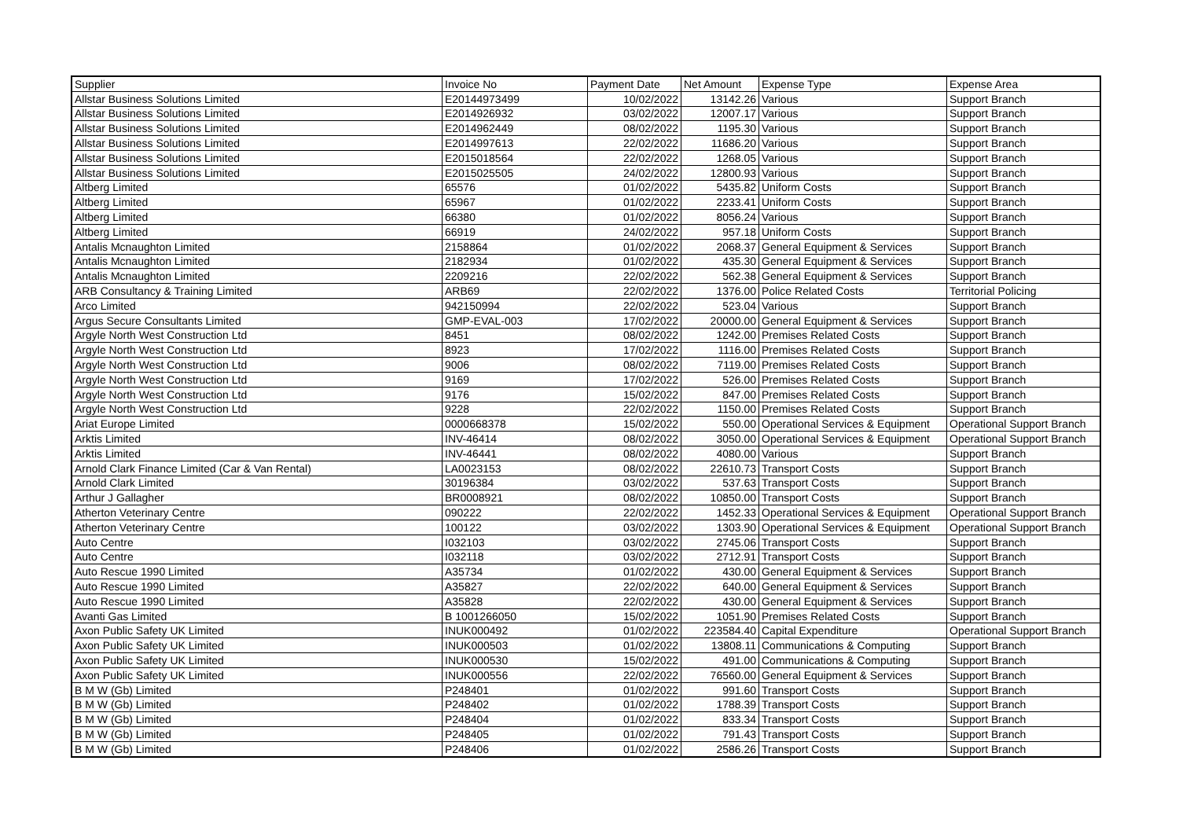| Supplier | Invoice No | Payment Date | Net Amount | Expense Type | Expense Area |
| --- | --- | --- | --- | --- | --- |
| Allstar Business Solutions Limited | E20144973499 | 10/02/2022 | 13142.26 | Various | Support Branch |
| Allstar Business Solutions Limited | E2014926932 | 03/02/2022 | 12007.17 | Various | Support Branch |
| Allstar Business Solutions Limited | E2014962449 | 08/02/2022 | 1195.30 | Various | Support Branch |
| Allstar Business Solutions Limited | E2014997613 | 22/02/2022 | 11686.20 | Various | Support Branch |
| Allstar Business Solutions Limited | E2015018564 | 22/02/2022 | 1268.05 | Various | Support Branch |
| Allstar Business Solutions Limited | E2015025505 | 24/02/2022 | 12800.93 | Various | Support Branch |
| Altberg Limited | 65576 | 01/02/2022 | 5435.82 | Uniform Costs | Support Branch |
| Altberg Limited | 65967 | 01/02/2022 | 2233.41 | Uniform Costs | Support Branch |
| Altberg Limited | 66380 | 01/02/2022 | 8056.24 | Various | Support Branch |
| Altberg Limited | 66919 | 24/02/2022 | 957.18 | Uniform Costs | Support Branch |
| Antalis Mcnaughton Limited | 2158864 | 01/02/2022 | 2068.37 | General Equipment & Services | Support Branch |
| Antalis Mcnaughton Limited | 2182934 | 01/02/2022 | 435.30 | General Equipment & Services | Support Branch |
| Antalis Mcnaughton Limited | 2209216 | 22/02/2022 | 562.38 | General Equipment & Services | Support Branch |
| ARB Consultancy & Training Limited | ARB69 | 22/02/2022 | 1376.00 | Police Related Costs | Territorial Policing |
| Arco Limited | 942150994 | 22/02/2022 | 523.04 | Various | Support Branch |
| Argus Secure Consultants Limited | GMP-EVAL-003 | 17/02/2022 | 20000.00 | General Equipment & Services | Support Branch |
| Argyle North West Construction Ltd | 8451 | 08/02/2022 | 1242.00 | Premises Related Costs | Support Branch |
| Argyle North West Construction Ltd | 8923 | 17/02/2022 | 1116.00 | Premises Related Costs | Support Branch |
| Argyle North West Construction Ltd | 9006 | 08/02/2022 | 7119.00 | Premises Related Costs | Support Branch |
| Argyle North West Construction Ltd | 9169 | 17/02/2022 | 526.00 | Premises Related Costs | Support Branch |
| Argyle North West Construction Ltd | 9176 | 15/02/2022 | 847.00 | Premises Related Costs | Support Branch |
| Argyle North West Construction Ltd | 9228 | 22/02/2022 | 1150.00 | Premises Related Costs | Support Branch |
| Ariat Europe Limited | 0000668378 | 15/02/2022 | 550.00 | Operational Services & Equipment | Operational Support Branch |
| Arktis Limited | INV-46414 | 08/02/2022 | 3050.00 | Operational Services & Equipment | Operational Support Branch |
| Arktis Limited | INV-46441 | 08/02/2022 | 4080.00 | Various | Support Branch |
| Arnold Clark Finance Limited (Car & Van Rental) | LA0023153 | 08/02/2022 | 22610.73 | Transport Costs | Support Branch |
| Arnold Clark Limited | 30196384 | 03/02/2022 | 537.63 | Transport Costs | Support Branch |
| Arthur J Gallagher | BR0008921 | 08/02/2022 | 10850.00 | Transport Costs | Support Branch |
| Atherton Veterinary Centre | 090222 | 22/02/2022 | 1452.33 | Operational Services & Equipment | Operational Support Branch |
| Atherton Veterinary Centre | 100122 | 03/02/2022 | 1303.90 | Operational Services & Equipment | Operational Support Branch |
| Auto Centre | I032103 | 03/02/2022 | 2745.06 | Transport Costs | Support Branch |
| Auto Centre | I032118 | 03/02/2022 | 2712.91 | Transport Costs | Support Branch |
| Auto Rescue 1990 Limited | A35734 | 01/02/2022 | 430.00 | General Equipment & Services | Support Branch |
| Auto Rescue 1990 Limited | A35827 | 22/02/2022 | 640.00 | General Equipment & Services | Support Branch |
| Auto Rescue 1990 Limited | A35828 | 22/02/2022 | 430.00 | General Equipment & Services | Support Branch |
| Avanti Gas Limited | B 1001266050 | 15/02/2022 | 1051.90 | Premises Related Costs | Support Branch |
| Axon Public Safety UK Limited | INUK000492 | 01/02/2022 | 223584.40 | Capital Expenditure | Operational Support Branch |
| Axon Public Safety UK Limited | INUK000503 | 01/02/2022 | 13808.11 | Communications & Computing | Support Branch |
| Axon Public Safety UK Limited | INUK000530 | 15/02/2022 | 491.00 | Communications & Computing | Support Branch |
| Axon Public Safety UK Limited | INUK000556 | 22/02/2022 | 76560.00 | General Equipment & Services | Support Branch |
| B M W (Gb) Limited | P248401 | 01/02/2022 | 991.60 | Transport Costs | Support Branch |
| B M W (Gb) Limited | P248402 | 01/02/2022 | 1788.39 | Transport Costs | Support Branch |
| B M W (Gb) Limited | P248404 | 01/02/2022 | 833.34 | Transport Costs | Support Branch |
| B M W (Gb) Limited | P248405 | 01/02/2022 | 791.43 | Transport Costs | Support Branch |
| B M W (Gb) Limited | P248406 | 01/02/2022 | 2586.26 | Transport Costs | Support Branch |